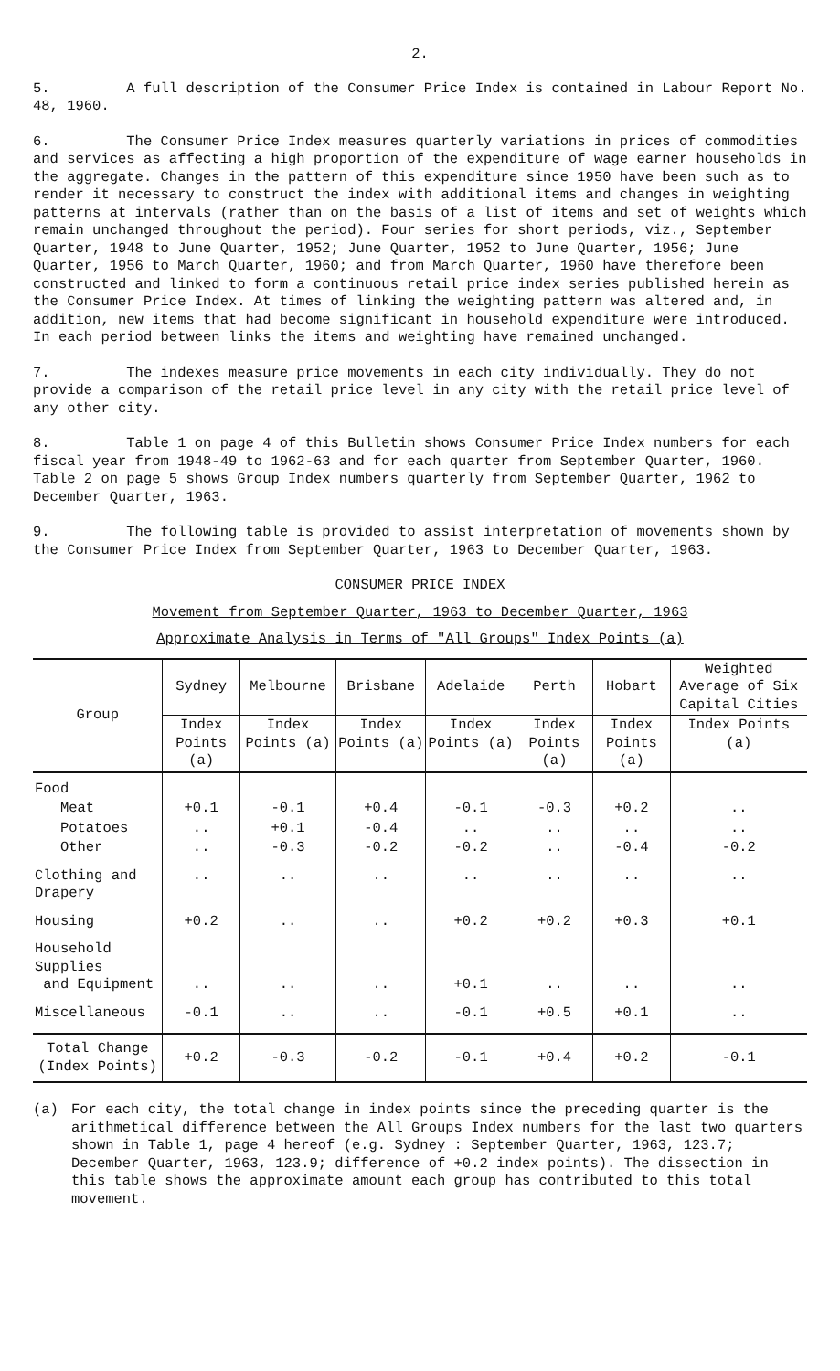2.
5. A full description of the Consumer Price Index is contained in Labour Report No. 48, 1960.
6. The Consumer Price Index measures quarterly variations in prices of commodities and services as affecting a high proportion of the expenditure of wage earner households in the aggregate. Changes in the pattern of this expenditure since 1950 have been such as to render it necessary to construct the index with additional items and changes in weighting patterns at intervals (rather than on the basis of a list of items and set of weights which remain unchanged throughout the period). Four series for short periods, viz., September Quarter, 1948 to June Quarter, 1952; June Quarter, 1952 to June Quarter, 1956; June Quarter, 1956 to March Quarter, 1960; and from March Quarter, 1960 have therefore been constructed and linked to form a continuous retail price index series published herein as the Consumer Price Index. At times of linking the weighting pattern was altered and, in addition, new items that had become significant in household expenditure were introduced. In each period between links the items and weighting have remained unchanged.
7. The indexes measure price movements in each city individually. They do not provide a comparison of the retail price level in any city with the retail price level of any other city.
8. Table 1 on page 4 of this Bulletin shows Consumer Price Index numbers for each fiscal year from 1948-49 to 1962-63 and for each quarter from September Quarter, 1960. Table 2 on page 5 shows Group Index numbers quarterly from September Quarter, 1962 to December Quarter, 1963.
9. The following table is provided to assist interpretation of movements shown by the Consumer Price Index from September Quarter, 1963 to December Quarter, 1963.
CONSUMER PRICE INDEX
Movement from September Quarter, 1963 to December Quarter, 1963
Approximate Analysis in Terms of "All Groups" Index Points (a)
| Group | Sydney | Melbourne | Brisbane | Adelaide | Perth | Hobart | Weighted Average of Six Capital Cities |
| --- | --- | --- | --- | --- | --- | --- | --- |
| | Index Points (a) | Index Points (a) | Index Points (a) | Index Points (a) | Index Points (a) | Index Points (a) | Index Points (a) |
| Food | | | | | | | |
| Meat | +0.1 | -0.1 | +0.4 | -0.1 | -0.3 | +0.2 | .. |
| Potatoes | .. | +0.1 | -0.4 | .. | .. | .. | .. |
| Other | .. | -0.3 | -0.2 | -0.2 | .. | -0.4 | -0.2 |
| Clothing and Drapery | .. | .. | .. | .. | .. | .. | .. |
| Housing | +0.2 | .. | .. | +0.2 | +0.2 | +0.3 | +0.1 |
| Household Supplies and Equipment | .. | .. | .. | +0.1 | .. | .. | .. |
| Miscellaneous | -0.1 | .. | .. | -0.1 | +0.5 | +0.1 | .. |
| Total Change (Index Points) | +0.2 | -0.3 | -0.2 | -0.1 | +0.4 | +0.2 | -0.1 |
(a) For each city, the total change in index points since the preceding quarter is the arithmetical difference between the All Groups Index numbers for the last two quarters shown in Table 1, page 4 hereof (e.g. Sydney : September Quarter, 1963, 123.7; December Quarter, 1963, 123.9; difference of +0.2 index points). The dissection in this table shows the approximate amount each group has contributed to this total movement.